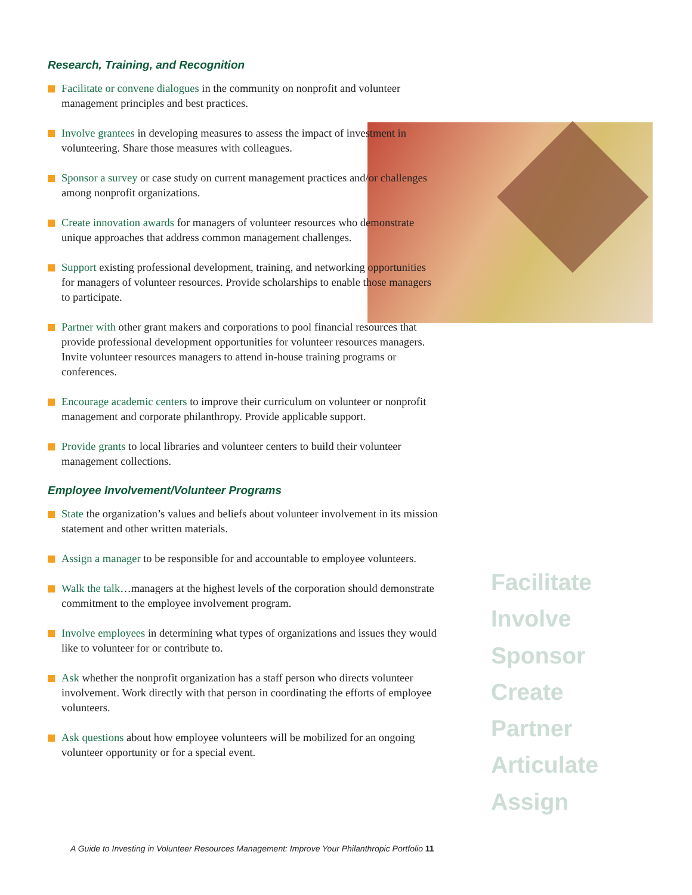Research, Training, and Recognition
Facilitate or convene dialogues in the community on nonprofit and volunteer management principles and best practices.
Involve grantees in developing measures to assess the impact of investment in volunteering. Share those measures with colleagues.
Sponsor a survey or case study on current management practices and/or challenges among nonprofit organizations.
Create innovation awards for managers of volunteer resources who demonstrate unique approaches that address common management challenges.
Support existing professional development, training, and networking opportunities for managers of volunteer resources. Provide scholarships to enable those managers to participate.
Partner with other grant makers and corporations to pool financial resources that provide professional development opportunities for volunteer resources managers. Invite volunteer resources managers to attend in-house training programs or conferences.
Encourage academic centers to improve their curriculum on volunteer or nonprofit management and corporate philanthropy. Provide applicable support.
Provide grants to local libraries and volunteer centers to build their volunteer management collections.
Employee Involvement/Volunteer Programs
State the organization’s values and beliefs about volunteer involvement in its mission statement and other written materials.
Assign a manager to be responsible for and accountable to employee volunteers.
Walk the talk…managers at the highest levels of the corporation should demonstrate commitment to the employee involvement program.
Involve employees in determining what types of organizations and issues they would like to volunteer for or contribute to.
Ask whether the nonprofit organization has a staff person who directs volunteer involvement. Work directly with that person in coordinating the efforts of employee volunteers.
Ask questions about how employee volunteers will be mobilized for an ongoing volunteer opportunity or for a special event.
Facilitate
Involve
Sponsor
Create
Partner
Articulate
Assign
A Guide to Investing in Volunteer Resources Management: Improve Your Philanthropic Portfolio 11